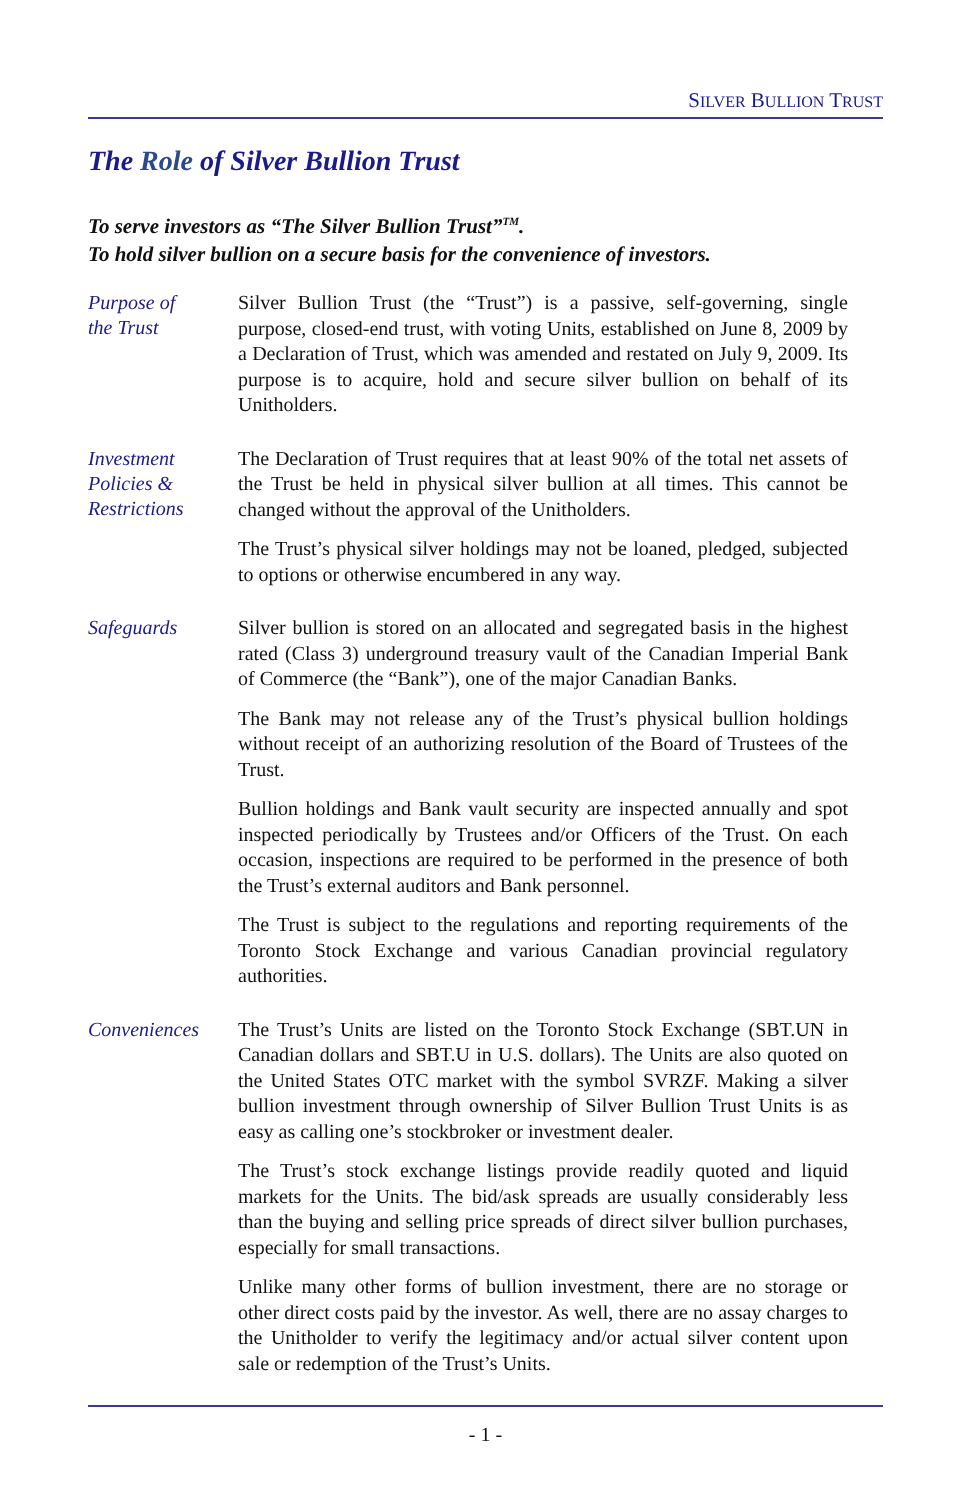SILVER BULLION TRUST
The Role of Silver Bullion Trust
To serve investors as “The Silver Bullion Trust”<sup>TM</sup>.
To hold silver bullion on a secure basis for the convenience of investors.
Purpose of
the Trust
Silver Bullion Trust (the “Trust”) is a passive, self-governing, single purpose, closed-end trust, with voting Units, established on June 8, 2009 by a Declaration of Trust, which was amended and restated on July 9, 2009. Its purpose is to acquire, hold and secure silver bullion on behalf of its Unitholders.
Investment
Policies &
Restrictions
The Declaration of Trust requires that at least 90% of the total net assets of the Trust be held in physical silver bullion at all times. This cannot be changed without the approval of the Unitholders.
The Trust’s physical silver holdings may not be loaned, pledged, subjected to options or otherwise encumbered in any way.
Safeguards
Silver bullion is stored on an allocated and segregated basis in the highest rated (Class 3) underground treasury vault of the Canadian Imperial Bank of Commerce (the “Bank”), one of the major Canadian Banks.
The Bank may not release any of the Trust’s physical bullion holdings without receipt of an authorizing resolution of the Board of Trustees of the Trust.
Bullion holdings and Bank vault security are inspected annually and spot inspected periodically by Trustees and/or Officers of the Trust. On each occasion, inspections are required to be performed in the presence of both the Trust’s external auditors and Bank personnel.
The Trust is subject to the regulations and reporting requirements of the Toronto Stock Exchange and various Canadian provincial regulatory authorities.
Conveniences
The Trust’s Units are listed on the Toronto Stock Exchange (SBT.UN in Canadian dollars and SBT.U in U.S. dollars). The Units are also quoted on the United States OTC market with the symbol SVRZF. Making a silver bullion investment through ownership of Silver Bullion Trust Units is as easy as calling one’s stockbroker or investment dealer.
The Trust’s stock exchange listings provide readily quoted and liquid markets for the Units. The bid/ask spreads are usually considerably less than the buying and selling price spreads of direct silver bullion purchases, especially for small transactions.
Unlike many other forms of bullion investment, there are no storage or other direct costs paid by the investor. As well, there are no assay charges to the Unitholder to verify the legitimacy and/or actual silver content upon sale or redemption of the Trust’s Units.
- 1 -